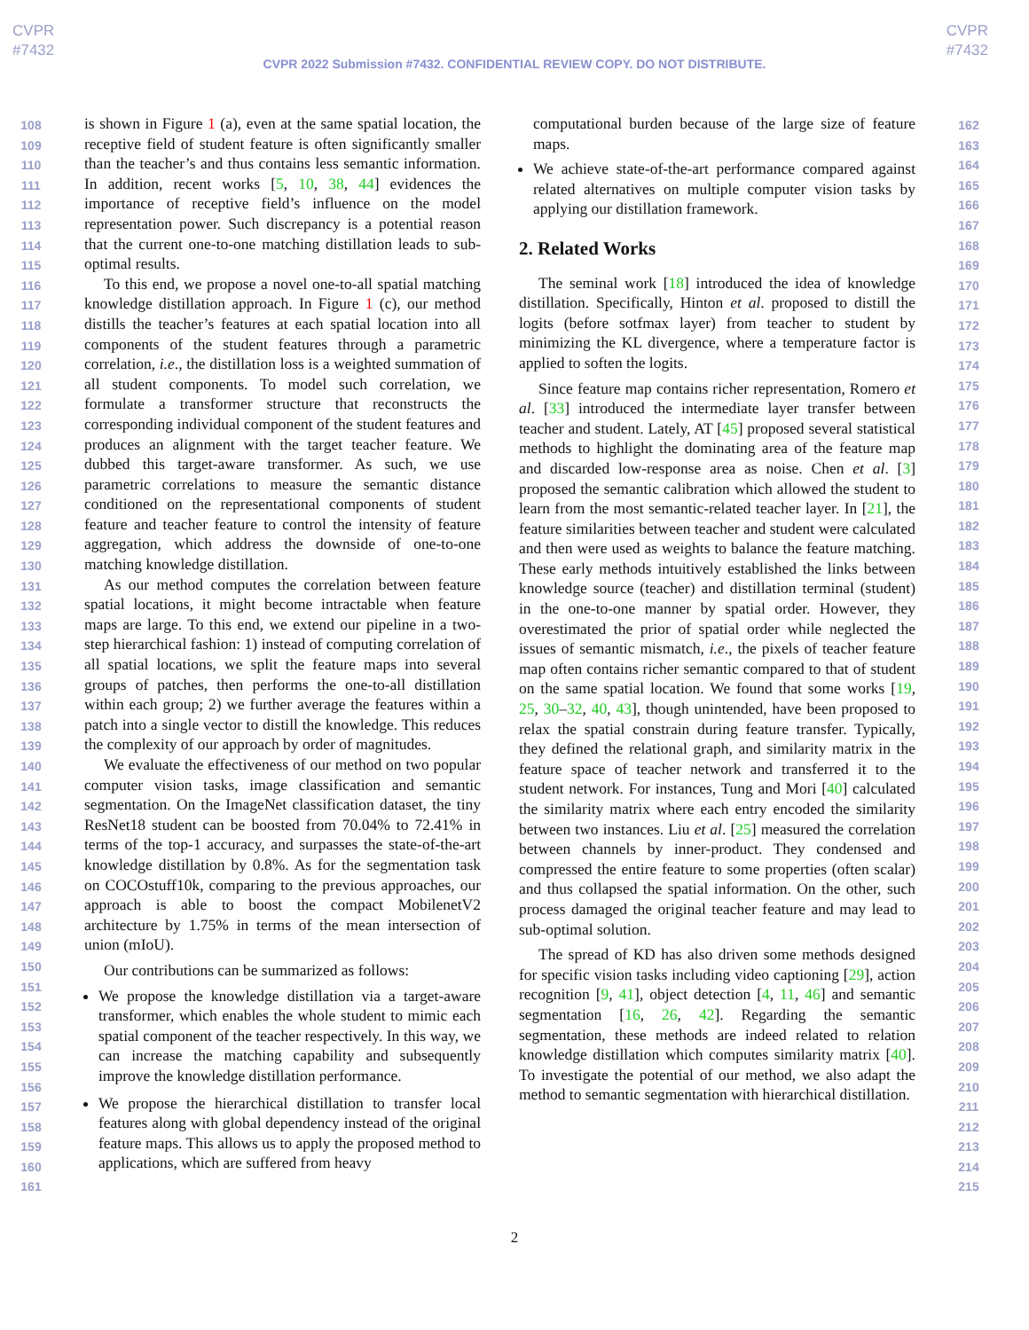CVPR
#7432
CVPR
#7432
CVPR 2022 Submission #7432. CONFIDENTIAL REVIEW COPY. DO NOT DISTRIBUTE.
108
109
110
111
112
113
114
115
116
117
118
119
120
121
122
123
124
125
126
127
128
129
130
131
132
133
134
135
136
137
138
139
140
141
142
143
144
145
146
147
148
149
150
151
152
153
154
155
156
157
158
159
160
161
is shown in Figure 1 (a), even at the same spatial location, the receptive field of student feature is often significantly smaller than the teacher’s and thus contains less semantic information. In addition, recent works [5, 10, 38, 44] evidences the importance of receptive field’s influence on the model representation power. Such discrepancy is a potential reason that the current one-to-one matching distillation leads to sub-optimal results.
To this end, we propose a novel one-to-all spatial matching knowledge distillation approach. In Figure 1 (c), our method distills the teacher’s features at each spatial location into all components of the student features through a parametric correlation, i.e., the distillation loss is a weighted summation of all student components. To model such correlation, we formulate a transformer structure that reconstructs the corresponding individual component of the student features and produces an alignment with the target teacher feature. We dubbed this target-aware transformer. As such, we use parametric correlations to measure the semantic distance conditioned on the representational components of student feature and teacher feature to control the intensity of feature aggregation, which address the downside of one-to-one matching knowledge distillation.
As our method computes the correlation between feature spatial locations, it might become intractable when feature maps are large. To this end, we extend our pipeline in a two-step hierarchical fashion: 1) instead of computing correlation of all spatial locations, we split the feature maps into several groups of patches, then performs the one-to-all distillation within each group; 2) we further average the features within a patch into a single vector to distill the knowledge. This reduces the complexity of our approach by order of magnitudes.
We evaluate the effectiveness of our method on two popular computer vision tasks, image classification and semantic segmentation. On the ImageNet classification dataset, the tiny ResNet18 student can be boosted from 70.04% to 72.41% in terms of the top-1 accuracy, and surpasses the state-of-the-art knowledge distillation by 0.8%. As for the segmentation task on COCOstuff10k, comparing to the previous approaches, our approach is able to boost the compact MobilenetV2 architecture by 1.75% in terms of the mean intersection of union (mIoU).
Our contributions can be summarized as follows:
We propose the knowledge distillation via a target-aware transformer, which enables the whole student to mimic each spatial component of the teacher respectively. In this way, we can increase the matching capability and subsequently improve the knowledge distillation performance.
We propose the hierarchical distillation to transfer local features along with global dependency instead of the original feature maps. This allows us to apply the proposed method to applications, which are suffered from heavy
computational burden because of the large size of feature maps.
We achieve state-of-the-art performance compared against related alternatives on multiple computer vision tasks by applying our distillation framework.
2. Related Works
The seminal work [18] introduced the idea of knowledge distillation. Specifically, Hinton et al. proposed to distill the logits (before sotfmax layer) from teacher to student by minimizing the KL divergence, where a temperature factor is applied to soften the logits.
Since feature map contains richer representation, Romero et al. [33] introduced the intermediate layer transfer between teacher and student. Lately, AT [45] proposed several statistical methods to highlight the dominating area of the feature map and discarded low-response area as noise. Chen et al. [3] proposed the semantic calibration which allowed the student to learn from the most semantic-related teacher layer. In [21], the feature similarities between teacher and student were calculated and then were used as weights to balance the feature matching. These early methods intuitively established the links between knowledge source (teacher) and distillation terminal (student) in the one-to-one manner by spatial order. However, they overestimated the prior of spatial order while neglected the issues of semantic mismatch, i.e., the pixels of teacher feature map often contains richer semantic compared to that of student on the same spatial location. We found that some works [19, 25, 30–32, 40, 43], though unintended, have been proposed to relax the spatial constrain during feature transfer. Typically, they defined the relational graph, and similarity matrix in the feature space of teacher network and transferred it to the student network. For instances, Tung and Mori [40] calculated the similarity matrix where each entry encoded the similarity between two instances. Liu et al. [25] measured the correlation between channels by inner-product. They condensed and compressed the entire feature to some properties (often scalar) and thus collapsed the spatial information. On the other, such process damaged the original teacher feature and may lead to sub-optimal solution.
The spread of KD has also driven some methods designed for specific vision tasks including video captioning [29], action recognition [9, 41], object detection [4, 11, 46] and semantic segmentation [16, 26, 42]. Regarding the semantic segmentation, these methods are indeed related to relation knowledge distillation which computes similarity matrix [40]. To investigate the potential of our method, we also adapt the method to semantic segmentation with hierarchical distillation.
162
163
164
165
166
167
168
169
170
171
172
173
174
175
176
177
178
179
180
181
182
183
184
185
186
187
188
189
190
191
192
193
194
195
196
197
198
199
200
201
202
203
204
205
206
207
208
209
210
211
212
213
214
215
2